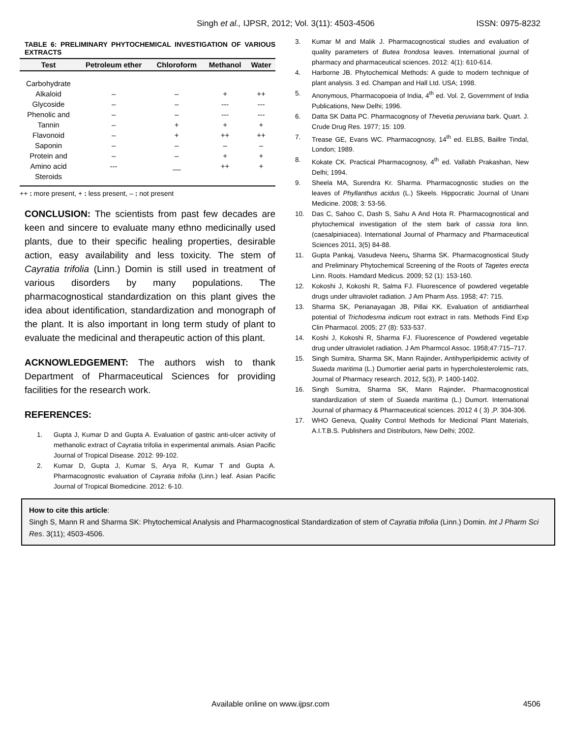Singh et al., IJPSR, 2012; Vol. 3(11): 4503-4506 ISSN: 0975-8232
TABLE 6: PRELIMINARY PHYTOCHEMICAL INVESTIGATION OF VARIOUS EXTRACTS
| Test | Petroleum ether | Chloroform | Methanol | Water |
| --- | --- | --- | --- | --- |
| Carbohydrate | | | | |
| Alkaloid | – | – | + | ++ |
| Glycoside | – | – | --- | --- |
| Phenolic and | – | – | --- | --- |
| Tannin | – | + | + | + |
| Flavonoid | – | + | ++ | ++ |
| Saponin | – | – | – | – |
| Protein and | – | – | + | + |
| Amino acid | --- | __ | ++ | + |
| Steroids | | | | |
++ : more present, + : less present, – : not present
CONCLUSION: The scientists from past few decades are keen and sincere to evaluate many ethno medicinally used plants, due to their specific healing properties, desirable action, easy availability and less toxicity. The stem of Cayratia trifolia (Linn.) Domin is still used in treatment of various disorders by many populations. The pharmacognostical standardization on this plant gives the idea about identification, standardization and monograph of the plant. It is also important in long term study of plant to evaluate the medicinal and therapeutic action of this plant.
ACKNOWLEDGEMENT: The authors wish to thank Department of Pharmaceutical Sciences for providing facilities for the research work.
REFERENCES:
1. Gupta J, Kumar D and Gupta A. Evaluation of gastric anti-ulcer activity of methanolic extract of Cayratia trifolia in experimental animals. Asian Pacific Journal of Tropical Disease. 2012: 99-102.
2. Kumar D, Gupta J, Kumar S, Arya R, Kumar T and Gupta A. Pharmacognostic evaluation of Cayratia trifolia (Linn.) leaf. Asian Pacific Journal of Tropical Biomedicine. 2012: 6-10.
3. Kumar M and Malik J. Pharmacognostical studies and evaluation of quality parameters of Butea frondosa leaves. International journal of pharmacy and pharmaceutical sciences. 2012: 4(1): 610-614.
4. Harborne JB. Phytochemical Methods: A guide to modern technique of plant analysis. 3 ed. Champan and Hall Ltd. USA; 1998.
5. Anonymous, Pharmacopoeia of India, 4<sup>th</sup> ed. Vol. 2, Government of India Publications, New Delhi; 1996.
6. Datta SK Datta PC. Pharmacognosy of Thevetia peruviana bark. Quart. J. Crude Drug Res. 1977; 15: 109.
7. Trease GE, Evans WC. Pharmacognosy, 14<sup>th</sup> ed. ELBS, Baillre Tindal, London; 1989.
8. Kokate CK. Practical Pharmacognosy, 4<sup>th</sup> ed. Vallabh Prakashan, New Delhi; 1994.
9. Sheela MA, Surendra Kr. Sharma. Pharmacognostic studies on the leaves of Phyllanthus acidus (L.) Skeels. Hippocratic Journal of Unani Medicine. 2008; 3: 53-56.
10. Das C, Sahoo C, Dash S, Sahu A And Hota R. Pharmacognostical and phytochemical investigation of the stem bark of cassia tora linn. (caesalpiniacea). International Journal of Pharmacy and Pharmaceutical Sciences 2011, 3(5) 84-88.
11. Gupta Pankaj, Vasudeva Neeru, Sharma SK. Pharmacognostical Study and Preliminary Phytochemical Screening of the Roots of Tagetes erecta Linn. Roots. Hamdard Medicus. 2009; 52 (1): 153-160.
12. Kokoshi J, Kokoshi R, Salma FJ. Fluorescence of powdered vegetable drugs under ultraviolet radiation. J Am Pharm Ass. 1958; 47: 715.
13. Sharma SK, Perianayagan JB, Pillai KK. Evaluation of antidiarrheal potential of Trichodesma indicum root extract in rats. Methods Find Exp Clin Pharmacol. 2005; 27 (8): 533-537.
14. Koshi J, Kokoshi R, Sharma FJ. Fluorescence of Powdered vegetable drug under ultraviolet radiation. J Am Pharmcol Assoc. 1958;47:715–717.
15. Singh Sumitra, Sharma SK, Mann Rajinder. Antihyperlipidemic activity of Suaeda maritima (L.) Dumortier aerial parts in hypercholesterolemic rats, Journal of Pharmacy research. 2012, 5(3), P. 1400-1402.
16. Singh Sumitra, Sharma SK, Mann Rajinder. Pharmacognostical standardization of stem of Suaeda maritima (L.) Dumort. International Journal of pharmacy & Pharmaceutical sciences. 2012 4 ( 3) ,P. 304-306.
17. WHO Geneva, Quality Control Methods for Medicinal Plant Materials, A.I.T.B.S. Publishers and Distributors, New Delhi; 2002.
How to cite this article:
Singh S, Mann R and Sharma SK: Phytochemical Analysis and Pharmacognostical Standardization of stem of Cayratia trifolia (Linn.) Domin. Int J Pharm Sci Res. 3(11); 4503-4506.
Available online on www.ijpsr.com 4506